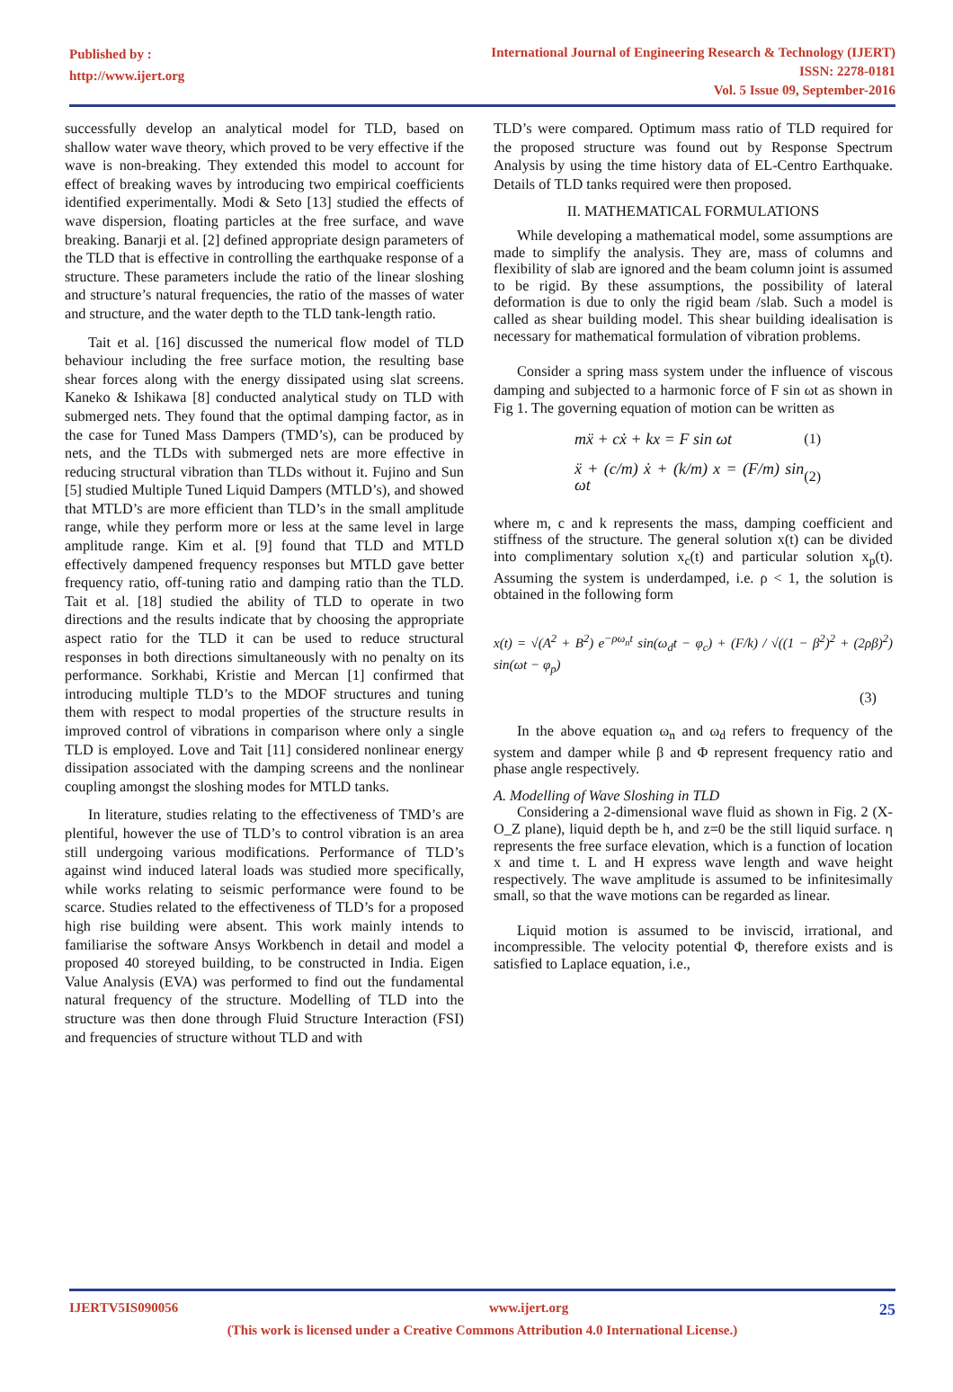Published by :
http://www.ijert.org
International Journal of Engineering Research & Technology (IJERT)
ISSN: 2278-0181
Vol. 5 Issue 09, September-2016
successfully develop an analytical model for TLD, based on shallow water wave theory, which proved to be very effective if the wave is non-breaking. They extended this model to account for effect of breaking waves by introducing two empirical coefficients identified experimentally. Modi & Seto [13] studied the effects of wave dispersion, floating particles at the free surface, and wave breaking. Banarji et al. [2] defined appropriate design parameters of the TLD that is effective in controlling the earthquake response of a structure. These parameters include the ratio of the linear sloshing and structure’s natural frequencies, the ratio of the masses of water and structure, and the water depth to the TLD tank-length ratio.
Tait et al. [16] discussed the numerical flow model of TLD behaviour including the free surface motion, the resulting base shear forces along with the energy dissipated using slat screens. Kaneko & Ishikawa [8] conducted analytical study on TLD with submerged nets. They found that the optimal damping factor, as in the case for Tuned Mass Dampers (TMD’s), can be produced by nets, and the TLDs with submerged nets are more effective in reducing structural vibration than TLDs without it. Fujino and Sun [5] studied Multiple Tuned Liquid Dampers (MTLD’s), and showed that MTLD’s are more efficient than TLD’s in the small amplitude range, while they perform more or less at the same level in large amplitude range. Kim et al. [9] found that TLD and MTLD effectively dampened frequency responses but MTLD gave better frequency ratio, off-tuning ratio and damping ratio than the TLD. Tait et al. [18] studied the ability of TLD to operate in two directions and the results indicate that by choosing the appropriate aspect ratio for the TLD it can be used to reduce structural responses in both directions simultaneously with no penalty on its performance. Sorkhabi, Kristie and Mercan [1] confirmed that introducing multiple TLD’s to the MDOF structures and tuning them with respect to modal properties of the structure results in improved control of vibrations in comparison where only a single TLD is employed. Love and Tait [11] considered nonlinear energy dissipation associated with the damping screens and the nonlinear coupling amongst the sloshing modes for MTLD tanks.
In literature, studies relating to the effectiveness of TMD’s are plentiful, however the use of TLD’s to control vibration is an area still undergoing various modifications. Performance of TLD’s against wind induced lateral loads was studied more specifically, while works relating to seismic performance were found to be scarce. Studies related to the effectiveness of TLD’s for a proposed high rise building were absent. This work mainly intends to familiarise the software Ansys Workbench in detail and model a proposed 40 storeyed building, to be constructed in India. Eigen Value Analysis (EVA) was performed to find out the fundamental natural frequency of the structure. Modelling of TLD into the structure was then done through Fluid Structure Interaction (FSI) and frequencies of structure without TLD and with
TLD’s were compared. Optimum mass ratio of TLD required for the proposed structure was found out by Response Spectrum Analysis by using the time history data of EL-Centro Earthquake. Details of TLD tanks required were then proposed.
II. MATHEMATICAL FORMULATIONS
While developing a mathematical model, some assumptions are made to simplify the analysis. They are, mass of columns and flexibility of slab are ignored and the beam column joint is assumed to be rigid. By these assumptions, the possibility of lateral deformation is due to only the rigid beam /slab. Such a model is called as shear building model. This shear building idealisation is necessary for mathematical formulation of vibration problems.
Consider a spring mass system under the influence of viscous damping and subjected to a harmonic force of F sin ωt as shown in Fig 1. The governing equation of motion can be written as
mẍ + cẋ + kx = F sin ωt (1)
ẍ + (c/m) ẋ + (k/m) x = (F/m) sin ωt (2)
where m, c and k represents the mass, damping coefficient and stiffness of the structure. The general solution x(t) can be divided into complimentary solution x<sub>c</sub>(t) and particular solution x<sub>p</sub>(t). Assuming the system is underdamped, i.e. ρ < 1, the solution is obtained in the following form
x(t) = √(A<sup>2</sup> + B<sup>2</sup>) e<sup>−ρω<sub>n</sub>t</sup> sin(ω<sub>d</sub>t − φ<sub>c</sub>) + (F/k) / √((1 − β<sup>2</sup>)<sup>2</sup> + (2ρβ)<sup>2</sup>) sin(ωt − φ<sub>p</sub>)
(3)
In the above equation ω<sub>n</sub> and ω<sub>d</sub> refers to frequency of the system and damper while β and Φ represent frequency ratio and phase angle respectively.
A. Modelling of Wave Sloshing in TLD
Considering a 2-dimensional wave fluid as shown in Fig. 2 (X-O_Z plane), liquid depth be h, and z=0 be the still liquid surface. η represents the free surface elevation, which is a function of location x and time t. L and H express wave length and wave height respectively. The wave amplitude is assumed to be infinitesimally small, so that the wave motions can be regarded as linear.
Liquid motion is assumed to be inviscid, irrational, and incompressible. The velocity potential Φ, therefore exists and is satisfied to Laplace equation, i.e.,
IJERTV5IS090056 www.ijert.org 25
(This work is licensed under a Creative Commons Attribution 4.0 International License.)